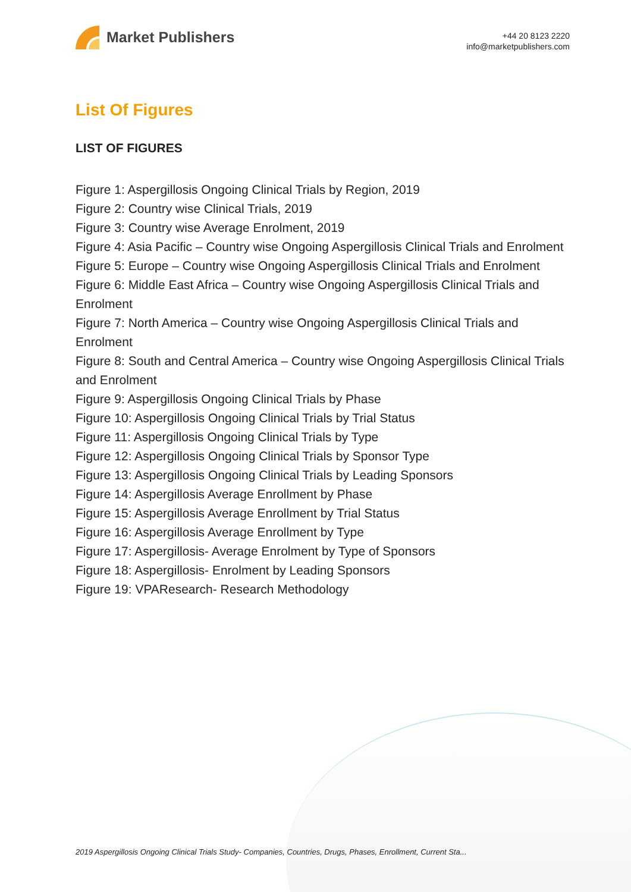Market Publishers
+44 20 8123 2220
info@marketpublishers.com
List Of Figures
LIST OF FIGURES
Figure 1: Aspergillosis Ongoing Clinical Trials by Region, 2019
Figure 2: Country wise Clinical Trials, 2019
Figure 3: Country wise Average Enrolment, 2019
Figure 4: Asia Pacific – Country wise Ongoing Aspergillosis Clinical Trials and Enrolment
Figure 5: Europe – Country wise Ongoing Aspergillosis Clinical Trials and Enrolment
Figure 6: Middle East Africa – Country wise Ongoing Aspergillosis Clinical Trials and Enrolment
Figure 7: North America – Country wise Ongoing Aspergillosis Clinical Trials and Enrolment
Figure 8: South and Central America – Country wise Ongoing Aspergillosis Clinical Trials and Enrolment
Figure 9: Aspergillosis Ongoing Clinical Trials by Phase
Figure 10: Aspergillosis Ongoing Clinical Trials by Trial Status
Figure 11: Aspergillosis Ongoing Clinical Trials by Type
Figure 12: Aspergillosis Ongoing Clinical Trials by Sponsor Type
Figure 13: Aspergillosis Ongoing Clinical Trials by Leading Sponsors
Figure 14: Aspergillosis Average Enrollment by Phase
Figure 15: Aspergillosis Average Enrollment by Trial Status
Figure 16: Aspergillosis Average Enrollment by Type
Figure 17: Aspergillosis- Average Enrolment by Type of Sponsors
Figure 18: Aspergillosis- Enrolment by Leading Sponsors
Figure 19: VPAResearch- Research Methodology
2019 Aspergillosis Ongoing Clinical Trials Study- Companies, Countries, Drugs, Phases, Enrollment, Current Sta...